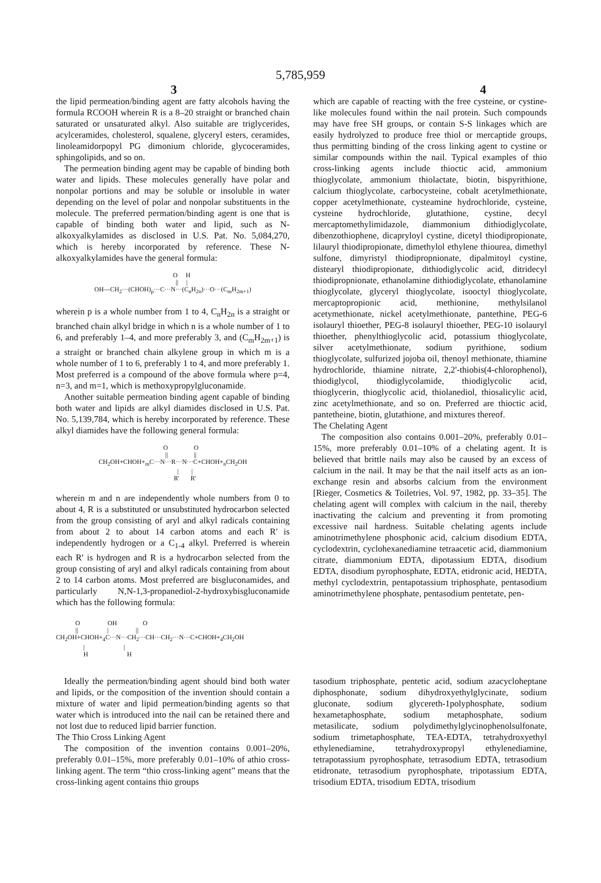5,785,959
3 4
the lipid permeation/binding agent are fatty alcohols having the formula RCOOH wherein R is a 8–20 straight or branched chain saturated or unsaturated alkyl. Also suitable are triglycerides, acylceramides, cholesterol, squalene, glyceryl esters, ceramides, linoleamidorpopyl PG dimonium chloride, glycoceramides, sphingolipids, and so on.
The permeation binding agent may be capable of binding both water and lipids. These molecules generally have polar and nonpolar portions and may be soluble or insoluble in water depending on the level of polar and nonpolar substituents in the molecule. The preferred permation/binding agent is one that is capable of binding both water and lipid, such as N-alkoxyalkylamides as disclosed in U.S. Pat. No. 5,084,270, which is hereby incorporated by reference. These N-alkoxyalkylamides have the general formula:
O H || | OH—CH<sub>2</sub>···(CHOH)<sub>p</sub>···C···N···(C<sub>n</sub>H<sub>2n</sub>)···O···(C<sub>m</sub>H<sub>2m+1</sub>)
wherein p is a whole number from 1 to 4, C<sub>n</sub>H<sub>2n</sub> is a straight or branched chain alkyl bridge in which n is a whole number of 1 to 6, and preferably 1–4, and more preferably 3, and (C<sub>m</sub>H<sub>2m+1</sub>) is a straight or branched chain alkylene group in which m is a whole number of 1 to 6, preferably 1 to 4, and more preferably 1. Most preferred is a compound of the above formula where p=4, n=3, and m=1, which is methoxypropylgluconamide.
Another suitable permeation binding agent capable of binding both water and lipids are alkyl diamides disclosed in U.S. Pat. No. 5,139,784, which is hereby incorporated by reference. These alkyl diamides have the following general formula:
O O || || CH<sub>2</sub>OH+CHOH+<sub>m</sub>C···N···R···N···C+CHOH+<sub>n</sub>CH<sub>2</sub>OH | | R' R'
wherein m and n are independently whole numbers from 0 to about 4, R is a substituted or unsubstituted hydrocarbon selected from the group consisting of aryl and alkyl radicals containing from about 2 to about 14 carbon atoms and each R' is independently hydrogen or a C<sub>1-4</sub> alkyl. Preferred is wherein each R' is hydrogen and R is a hydrocarbon selected from the group consisting of aryl and alkyl radicals containing from about 2 to 14 carbon atoms. Most preferred are bisgluconamides, and particularly N,N-1,3-propanediol-2-hydroxybisgluconamide which has the following formula:
which are capable of reacting with the free cysteine, or cystine-like molecules found within the nail protein. Such compounds may have free SH groups, or contain S-S linkages which are easily hydrolyzed to produce free thiol or mercaptide groups, thus permitting binding of the cross linking agent to cystine or similar compounds within the nail. Typical examples of thio cross-linking agents include thioctic acid, ammonium thioglycolate, ammonium thiolactate, biotin, bispyrithione, calcium thioglycolate, carbocysteine, cobalt acetylmethionate, copper acetylmethionate, cysteamine hydrochloride, cysteine, cysteine hydrochloride, glutathione, cystine, decyl mercaptomethylimidazole, diammonium dithiodiglycolate, dibenzothiophene, dicapryloyl cystine, dicetyl thiodipropionate, lilauryl thiodipropionate, dimethylol ethylene thiourea, dimethyl sulfone, dimyristyl thiodipropnionate, dipalmitoyl cystine, distearyl thiodipropionate, dithiodiglycolic acid, ditridecyl thiodipropnionate, ethanolamine dithiodiglycolate, ethanolamine thioglycolate, glyceryl thioglycolate, isooctyl thioglycolate, mercaptopropionic acid, methionine, methylsilanol acetymethionate, nickel acetylmethionate, pantethine, PEG-6 isolauryl thioether, PEG-8 isolauryl thioether, PEG-10 isolauryl thioether, phenylthioglycolic acid, potassium thioglycolate, silver acetylmethionate, sodium pyrithione, sodium thioglycolate, sulfurized jojoba oil, thenoyl methionate, thiamine hydrochloride, thiamine nitrate, 2,2'-thiobis(4-chlorophenol), thiodiglycol, thiodiglycolamide, thiodiglycolic acid, thioglycerin, thioglycolic acid, thiolanediol, thiosalicylic acid, zinc acetylmethionate, and so on. Preferred are thioctic acid, pantetheine, biotin, glutathione, and mixtures thereof.
The Chelating Agent
The composition also contains 0.001–20%, preferably 0.01–15%, more preferably 0.01–10% of a chelating agent. It is believed that brittle nails may also be caused by an excess of calcium in the nail. It may be that the nail itself acts as an ion-exchange resin and absorbs calcium from the environment [Rieger, Cosmetics & Toiletries, Vol. 97, 1982, pp. 33–35]. The chelating agent will complex with calcium in the nail, thereby inactivating the calcium and preventing it from promoting excessive nail hardness. Suitable chelating agents include aminotrimethylene phosphonic acid, calcium disodium EDTA, cyclodextrin, cyclohexanediamine tetraacetic acid, diammonium citrate, diammonium EDTA, dipotassium EDTA, disodium EDTA, disodium pyrophosphate, EDTA, etidronic acid, HEDTA, methyl cyclodextrin, pentapotassium triphosphate, pentasodium aminotrimethylene phosphate, pentasodium pentetate, pen-
O OH O || | || CH<sub>2</sub>OH+CHOH+<sub>4</sub>C···N···CH<sub>2</sub>···CH···CH<sub>2</sub>···N···C+CHOH+<sub>4</sub>CH<sub>2</sub>OH | | H H
Ideally the permeation/binding agent should bind both water and lipids, or the composition of the invention should contain a mixture of water and lipid permeation/binding agents so that water which is introduced into the nail can be retained there and not lost due to reduced lipid barrier function.
The Thio Cross Linking Agent
The composition of the invention contains 0.001–20%, preferably 0.01–15%, more preferably 0.01–10% of athio cross-linking agent. The term “thio cross-linking agent” means that the cross-linking agent contains thio groups
tasodium triphosphate, pentetic acid, sodium azacycloheptane diphosphonate, sodium dihydroxyethylglycinate, sodium gluconate, sodium glycereth-1polyphosphate, sodium hexametaphosphate, sodium metaphosphate, sodium metasilicate, sodium polydimethylglycinophenolsulfonate, sodium trimetaphosphate, TEA-EDTA, tetrahydroxyethyl ethylenediamine, tetrahydroxypropyl ethylenediamine, tetrapotassium pyrophosphate, tetrasodium EDTA, tetrasodium etidronate, tetrasodium pyrophosphate, tripotassium EDTA, trisodium EDTA, trisodium EDTA, trisodium